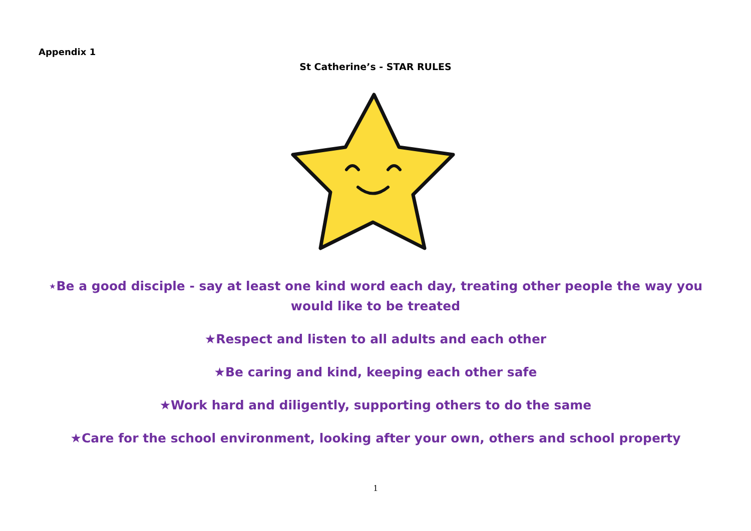Appendix 1
St Catherine’s - STAR RULES
⋆Be a good disciple - say at least one kind word each day, treating other people the way you would like to be treated
★Respect and listen to all adults and each other
★Be caring and kind, keeping each other safe
★Work hard and diligently, supporting others to do the same
★Care for the school environment, looking after your own, others and school property
1